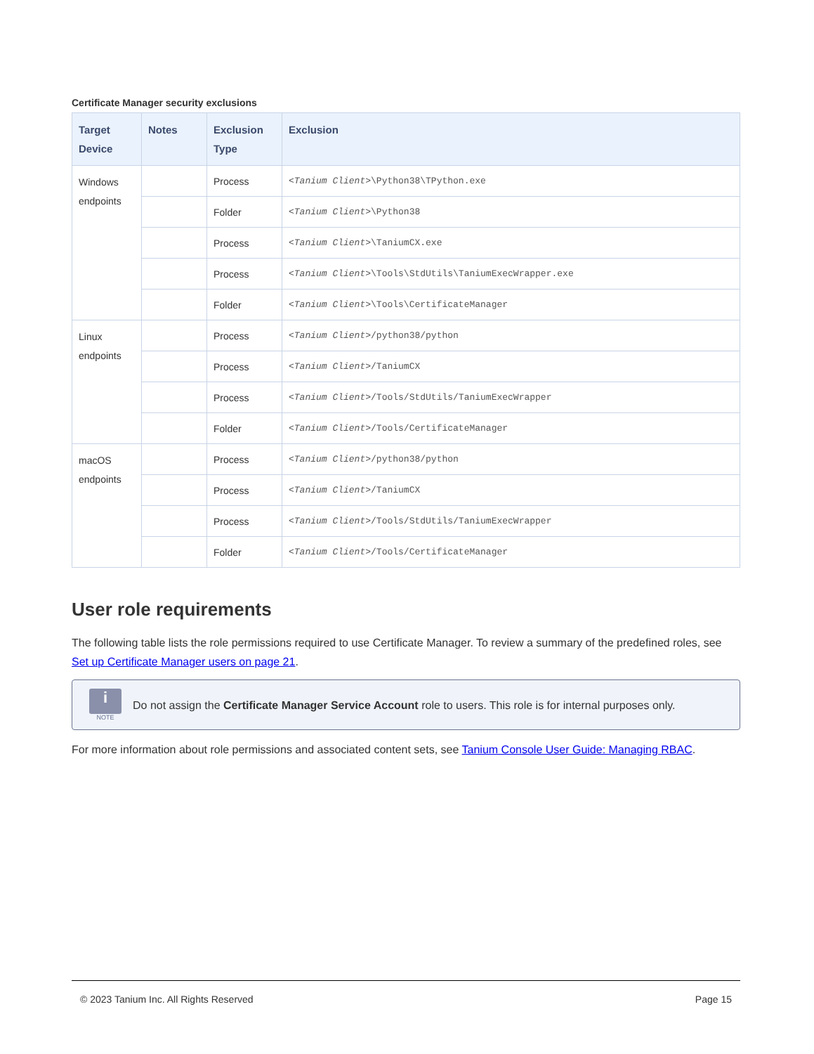Certificate Manager security exclusions
| Target Device | Notes | Exclusion Type | Exclusion |
| --- | --- | --- | --- |
| Windows endpoints | | Process | <Tanium Client> \Python38\TPython.exe |
| | | Folder | <Tanium Client> \Python38 |
| | | Process | <Tanium Client> \TaniumCX.exe |
| | | Process | <Tanium Client> \Tools\StdUtils\TaniumExecWrapper.exe |
| | | Folder | <Tanium Client> \Tools\CertificateManager |
| Linux endpoints | | Process | <Tanium Client> /python38/python |
| | | Process | <Tanium Client> /TaniumCX |
| | | Process | <Tanium Client> /Tools/StdUtils/TaniumExecWrapper |
| | | Folder | <Tanium Client> /Tools/CertificateManager |
| macOS endpoints | | Process | <Tanium Client> /python38/python |
| | | Process | <Tanium Client> /TaniumCX |
| | | Process | <Tanium Client> /Tools/StdUtils/TaniumExecWrapper |
| | | Folder | <Tanium Client> /Tools/CertificateManager |
User role requirements
The following table lists the role permissions required to use Certificate Manager. To review a summary of the predefined roles, see Set up Certificate Manager users on page 21.
i
NOTE
Do not assign the Certificate Manager Service Account role to users. This role is for internal purposes only.
For more information about role permissions and associated content sets, see Tanium Console User Guide: Managing RBAC.
© 2023 Tanium Inc. All Rights Reserved Page 15